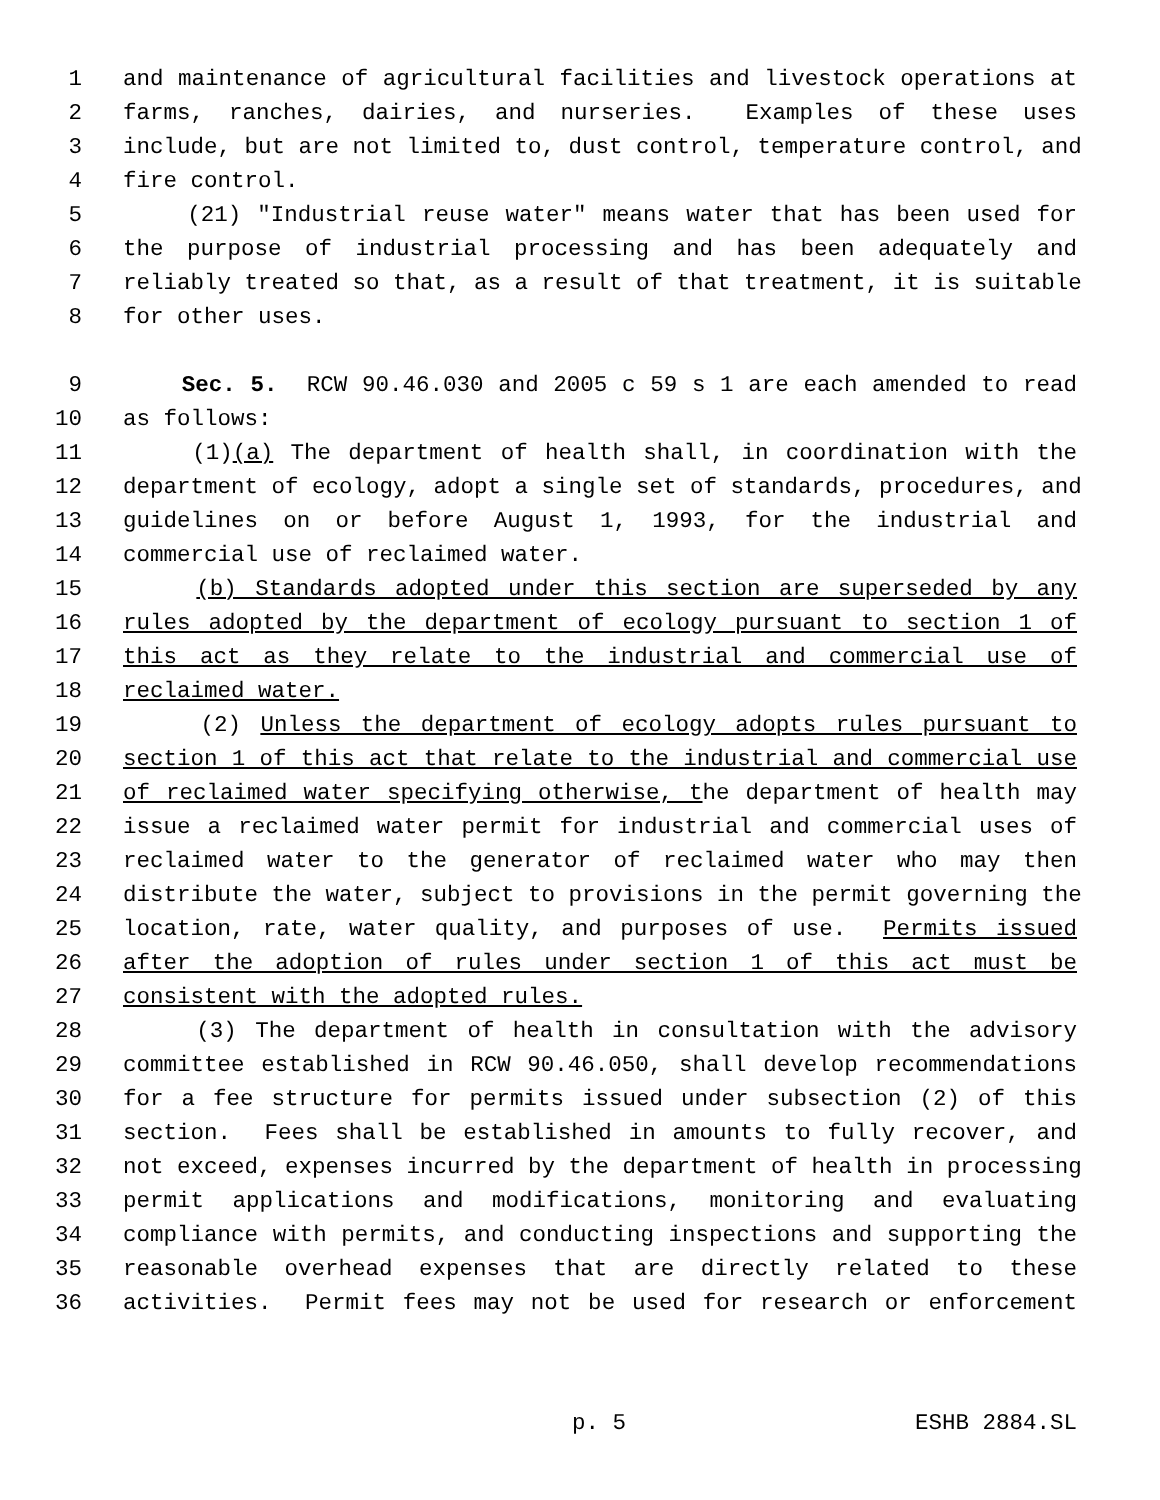1 and maintenance of agricultural facilities and livestock operations at
2 farms, ranches, dairies, and nurseries. Examples of these uses
3 include, but are not limited to, dust control, temperature control, and
4 fire control.
5 (21) "Industrial reuse water" means water that has been used for
6 the purpose of industrial processing and has been adequately and
7 reliably treated so that, as a result of that treatment, it is suitable
8 for other uses.
9 Sec. 5. RCW 90.46.030 and 2005 c 59 s 1 are each amended to read
10 as follows:
11 (1)(a) The department of health shall, in coordination with the
12 department of ecology, adopt a single set of standards, procedures, and
13 guidelines on or before August 1, 1993, for the industrial and
14 commercial use of reclaimed water.
15 (b) Standards adopted under this section are superseded by any
16 rules adopted by the department of ecology pursuant to section 1 of
17 this act as they relate to the industrial and commercial use of
18 reclaimed water.
19 (2) Unless the department of ecology adopts rules pursuant to
20 section 1 of this act that relate to the industrial and commercial use
21 of reclaimed water specifying otherwise, the department of health may
22 issue a reclaimed water permit for industrial and commercial uses of
23 reclaimed water to the generator of reclaimed water who may then
24 distribute the water, subject to provisions in the permit governing the
25 location, rate, water quality, and purposes of use. Permits issued
26 after the adoption of rules under section 1 of this act must be
27 consistent with the adopted rules.
28 (3) The department of health in consultation with the advisory
29 committee established in RCW 90.46.050, shall develop recommendations
30 for a fee structure for permits issued under subsection (2) of this
31 section. Fees shall be established in amounts to fully recover, and
32 not exceed, expenses incurred by the department of health in processing
33 permit applications and modifications, monitoring and evaluating
34 compliance with permits, and conducting inspections and supporting the
35 reasonable overhead expenses that are directly related to these
36 activities. Permit fees may not be used for research or enforcement
p. 5 ESHB 2884.SL